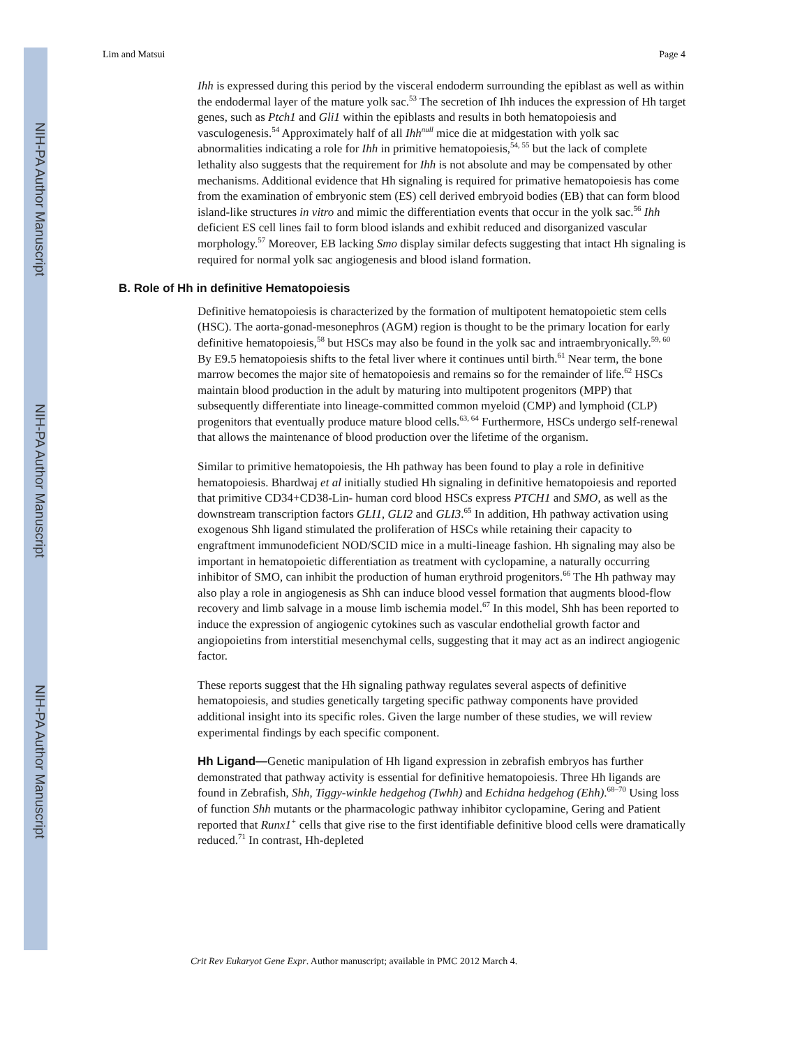NIH-PA Author Manuscript
NIH-PA Author Manuscript
NIH-PA Author Manuscript
Lim and Matsui Page 4
Ihh is expressed during this period by the visceral endoderm surrounding the epiblast as well as within the endodermal layer of the mature yolk sac.<sup>53</sup> The secretion of Ihh induces the expression of Hh target genes, such as Ptch1 and Gli1 within the epiblasts and results in both hematopoiesis and vasculogenesis.<sup>54</sup> Approximately half of all Ihh<sup>null</sup> mice die at midgestation with yolk sac abnormalities indicating a role for Ihh in primitive hematopoiesis,<sup>54, 55</sup> but the lack of complete lethality also suggests that the requirement for Ihh is not absolute and may be compensated by other mechanisms. Additional evidence that Hh signaling is required for primative hematopoiesis has come from the examination of embryonic stem (ES) cell derived embryoid bodies (EB) that can form blood island-like structures in vitro and mimic the differentiation events that occur in the yolk sac.<sup>56</sup> Ihh deficient ES cell lines fail to form blood islands and exhibit reduced and disorganized vascular morphology.<sup>57</sup> Moreover, EB lacking Smo display similar defects suggesting that intact Hh signaling is required for normal yolk sac angiogenesis and blood island formation.
B. Role of Hh in definitive Hematopoiesis
Definitive hematopoiesis is characterized by the formation of multipotent hematopoietic stem cells (HSC). The aorta-gonad-mesonephros (AGM) region is thought to be the primary location for early definitive hematopoiesis,<sup>58</sup> but HSCs may also be found in the yolk sac and intraembryonically.<sup>59, 60</sup> By E9.5 hematopoiesis shifts to the fetal liver where it continues until birth.<sup>61</sup> Near term, the bone marrow becomes the major site of hematopoiesis and remains so for the remainder of life.<sup>62</sup> HSCs maintain blood production in the adult by maturing into multipotent progenitors (MPP) that subsequently differentiate into lineage-committed common myeloid (CMP) and lymphoid (CLP) progenitors that eventually produce mature blood cells.<sup>63, 64</sup> Furthermore, HSCs undergo self-renewal that allows the maintenance of blood production over the lifetime of the organism.
Similar to primitive hematopoiesis, the Hh pathway has been found to play a role in definitive hematopoiesis. Bhardwaj et al initially studied Hh signaling in definitive hematopoiesis and reported that primitive CD34+CD38-Lin- human cord blood HSCs express PTCH1 and SMO, as well as the downstream transcription factors GLI1, GLI2 and GLI3.<sup>65</sup> In addition, Hh pathway activation using exogenous Shh ligand stimulated the proliferation of HSCs while retaining their capacity to engraftment immunodeficient NOD/SCID mice in a multi-lineage fashion. Hh signaling may also be important in hematopoietic differentiation as treatment with cyclopamine, a naturally occurring inhibitor of SMO, can inhibit the production of human erythroid progenitors.<sup>66</sup> The Hh pathway may also play a role in angiogenesis as Shh can induce blood vessel formation that augments blood-flow recovery and limb salvage in a mouse limb ischemia model.<sup>67</sup> In this model, Shh has been reported to induce the expression of angiogenic cytokines such as vascular endothelial growth factor and angiopoietins from interstitial mesenchymal cells, suggesting that it may act as an indirect angiogenic factor.
These reports suggest that the Hh signaling pathway regulates several aspects of definitive hematopoiesis, and studies genetically targeting specific pathway components have provided additional insight into its specific roles. Given the large number of these studies, we will review experimental findings by each specific component.
Hh Ligand—Genetic manipulation of Hh ligand expression in zebrafish embryos has further demonstrated that pathway activity is essential for definitive hematopoiesis. Three Hh ligands are found in Zebrafish, Shh, Tiggy-winkle hedgehog (Twhh) and Echidna hedgehog (Ehh).<sup>68–70</sup> Using loss of function Shh mutants or the pharmacologic pathway inhibitor cyclopamine, Gering and Patient reported that Runx1<sup>+</sup> cells that give rise to the first identifiable definitive blood cells were dramatically reduced.<sup>71</sup> In contrast, Hh-depleted
Crit Rev Eukaryot Gene Expr. Author manuscript; available in PMC 2012 March 4.